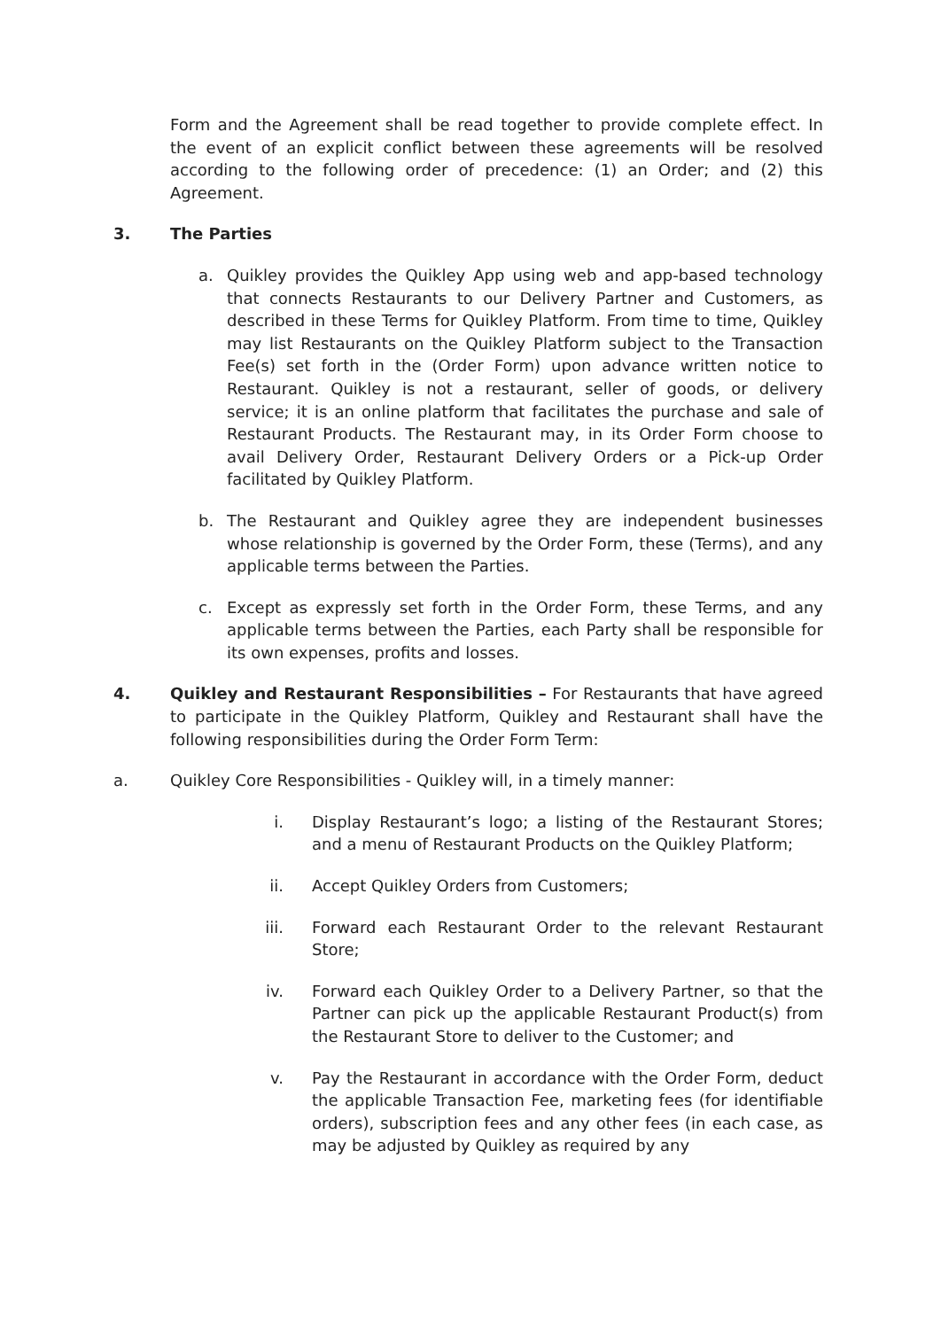Form and the Agreement shall be read together to provide complete effect. In the event of an explicit conflict between these agreements will be resolved according to the following order of precedence: (1) an Order; and (2) this Agreement.
3. The Parties
a. Quikley provides the Quikley App using web and app-based technology that connects Restaurants to our Delivery Partner and Customers, as described in these Terms for Quikley Platform. From time to time, Quikley may list Restaurants on the Quikley Platform subject to the Transaction Fee(s) set forth in the (Order Form) upon advance written notice to Restaurant. Quikley is not a restaurant, seller of goods, or delivery service; it is an online platform that facilitates the purchase and sale of Restaurant Products. The Restaurant may, in its Order Form choose to avail Delivery Order, Restaurant Delivery Orders or a Pick-up Order facilitated by Quikley Platform.
b. The Restaurant and Quikley agree they are independent businesses whose relationship is governed by the Order Form, these (Terms), and any applicable terms between the Parties.
c. Except as expressly set forth in the Order Form, these Terms, and any applicable terms between the Parties, each Party shall be responsible for its own expenses, profits and losses.
4. Quikley and Restaurant Responsibilities – For Restaurants that have agreed to participate in the Quikley Platform, Quikley and Restaurant shall have the following responsibilities during the Order Form Term:
a. Quikley Core Responsibilities - Quikley will, in a timely manner:
i. Display Restaurant’s logo; a listing of the Restaurant Stores; and a menu of Restaurant Products on the Quikley Platform;
ii. Accept Quikley Orders from Customers;
iii. Forward each Restaurant Order to the relevant Restaurant Store;
iv. Forward each Quikley Order to a Delivery Partner, so that the Partner can pick up the applicable Restaurant Product(s) from the Restaurant Store to deliver to the Customer; and
v. Pay the Restaurant in accordance with the Order Form, deduct the applicable Transaction Fee, marketing fees (for identifiable orders), subscription fees and any other fees (in each case, as may be adjusted by Quikley as required by any